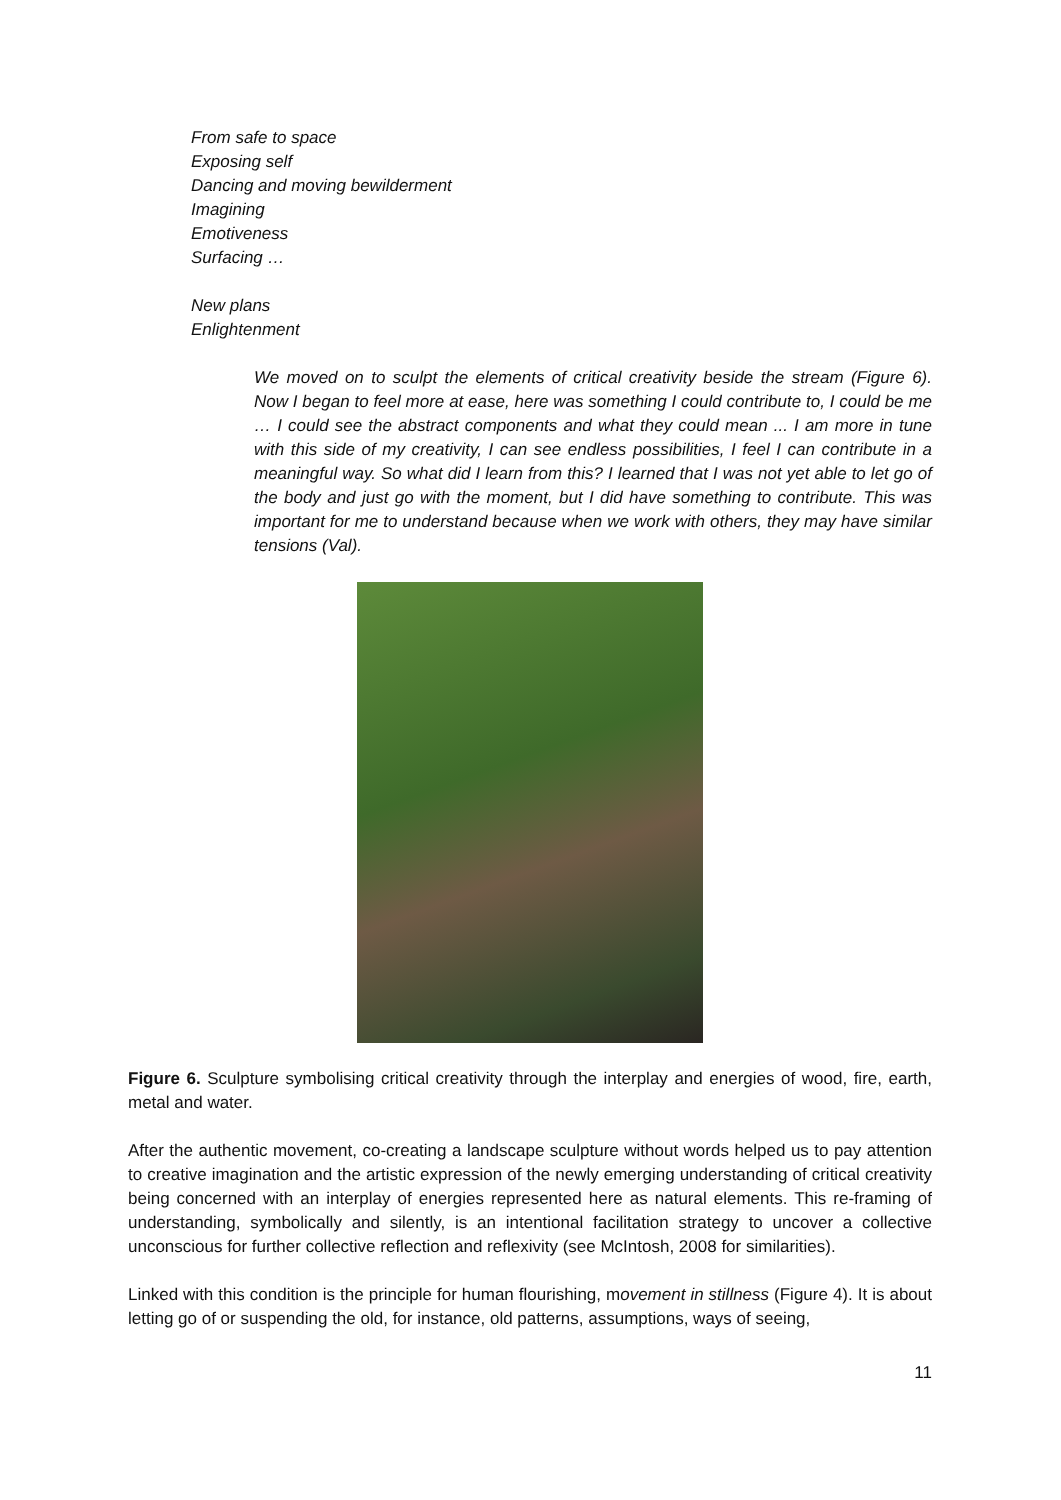From safe to space
Exposing self
Dancing and moving bewilderment
Imagining
Emotiveness
Surfacing …
New plans
Enlightenment
We moved on to sculpt the elements of critical creativity beside the stream (Figure 6). Now I began to feel more at ease, here was something I could contribute to, I could be me … I could see the abstract components and what they could mean ... I am more in tune with this side of my creativity, I can see endless possibilities, I feel I can contribute in a meaningful way. So what did I learn from this? I learned that I was not yet able to let go of the body and just go with the moment, but I did have something to contribute. This was important for me to understand because when we work with others, they may have similar tensions (Val).
Figure 6. Sculpture symbolising critical creativity through the interplay and energies of wood, fire, earth, metal and water.
After the authentic movement, co-creating a landscape sculpture without words helped us to pay attention to creative imagination and the artistic expression of the newly emerging understanding of critical creativity being concerned with an interplay of energies represented here as natural elements. This re-framing of understanding, symbolically and silently, is an intentional facilitation strategy to uncover a collective unconscious for further collective reflection and reflexivity (see McIntosh, 2008 for similarities).
Linked with this condition is the principle for human flourishing, movement in stillness (Figure 4). It is about letting go of or suspending the old, for instance, old patterns, assumptions, ways of seeing,
11